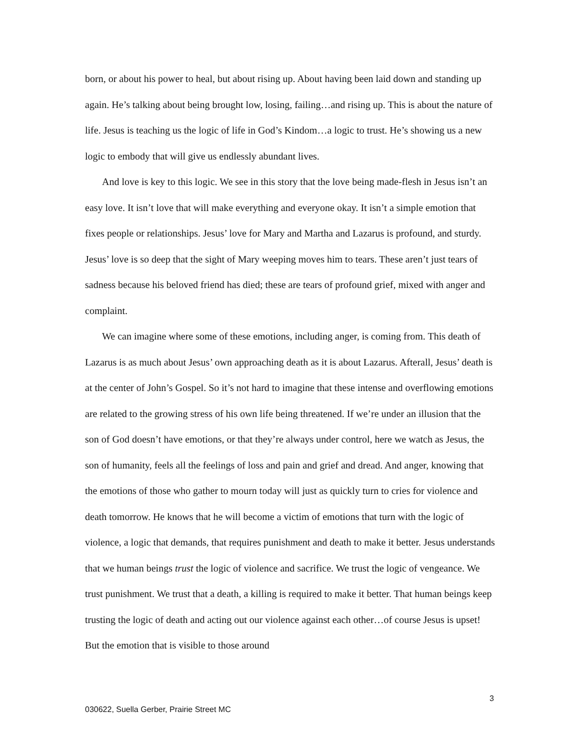born, or about his power to heal, but about rising up. About having been laid down and standing up again. He’s talking about being brought low, losing, failing…and rising up. This is about the nature of life. Jesus is teaching us the logic of life in God’s Kindom…a logic to trust. He’s showing us a new logic to embody that will give us endlessly abundant lives.
And love is key to this logic. We see in this story that the love being made-flesh in Jesus isn’t an easy love. It isn’t love that will make everything and everyone okay. It isn’t a simple emotion that fixes people or relationships. Jesus’ love for Mary and Martha and Lazarus is profound, and sturdy. Jesus’ love is so deep that the sight of Mary weeping moves him to tears. These aren’t just tears of sadness because his beloved friend has died; these are tears of profound grief, mixed with anger and complaint.
We can imagine where some of these emotions, including anger, is coming from. This death of Lazarus is as much about Jesus’ own approaching death as it is about Lazarus. Afterall, Jesus’ death is at the center of John’s Gospel. So it’s not hard to imagine that these intense and overflowing emotions are related to the growing stress of his own life being threatened. If we’re under an illusion that the son of God doesn’t have emotions, or that they’re always under control, here we watch as Jesus, the son of humanity, feels all the feelings of loss and pain and grief and dread. And anger, knowing that the emotions of those who gather to mourn today will just as quickly turn to cries for violence and death tomorrow. He knows that he will become a victim of emotions that turn with the logic of violence, a logic that demands, that requires punishment and death to make it better. Jesus understands that we human beings trust the logic of violence and sacrifice. We trust the logic of vengeance. We trust punishment. We trust that a death, a killing is required to make it better. That human beings keep trusting the logic of death and acting out our violence against each other…of course Jesus is upset! But the emotion that is visible to those around
3
030622, Suella Gerber, Prairie Street MC